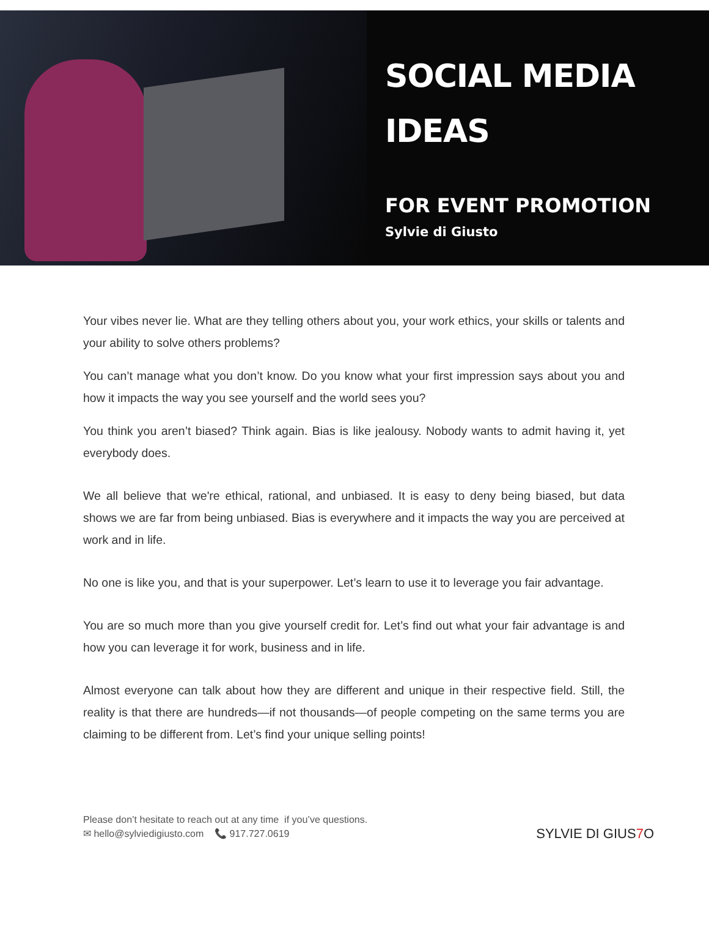SOCIAL MEDIA
IDEAS
FOR EVENT PROMOTION
Sylvie di Giusto
Your vibes never lie. What are they telling others about you, your work ethics, your skills or talents and your ability to solve others problems?
You can’t manage what you don’t know. Do you know what your first impression says about you and how it impacts the way you see yourself and the world sees you?
You think you aren’t biased? Think again. Bias is like jealousy. Nobody wants to admit having it, yet everybody does.
We all believe that we're ethical, rational, and unbiased. It is easy to deny being biased, but data shows we are far from being unbiased. Bias is everywhere and it impacts the way you are perceived at work and in life.
No one is like you, and that is your superpower. Let’s learn to use it to leverage you fair advantage.
You are so much more than you give yourself credit for. Let’s find out what your fair advantage is and how you can leverage it for work, business and in life.
Almost everyone can talk about how they are different and unique in their respective field. Still, the reality is that there are hundreds—if not thousands—of people competing on the same terms you are claiming to be different from. Let’s find your unique selling points!
Please don’t hesitate to reach out at any time if you’ve questions.
✉ hello@sylviedigiusto.com 📞 917.727.0619
SYLVIE DI GIUS7 O